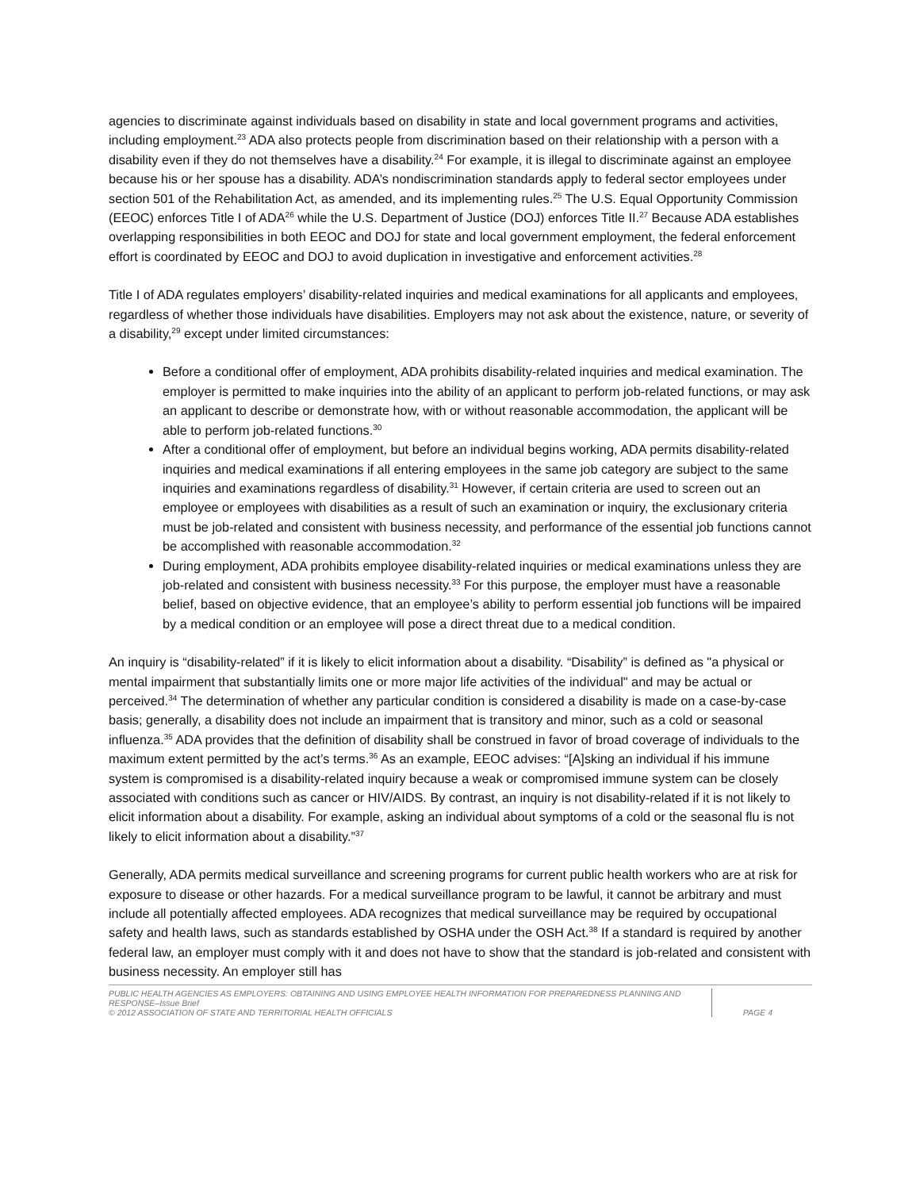agencies to discriminate against individuals based on disability in state and local government programs and activities, including employment.<sup>23</sup> ADA also protects people from discrimination based on their relationship with a person with a disability even if they do not themselves have a disability.<sup>24</sup> For example, it is illegal to discriminate against an employee because his or her spouse has a disability. ADA’s nondiscrimination standards apply to federal sector employees under section 501 of the Rehabilitation Act, as amended, and its implementing rules.<sup>25</sup> The U.S. Equal Opportunity Commission (EEOC) enforces Title I of ADA<sup>26</sup> while the U.S. Department of Justice (DOJ) enforces Title II.<sup>27</sup> Because ADA establishes overlapping responsibilities in both EEOC and DOJ for state and local government employment, the federal enforcement effort is coordinated by EEOC and DOJ to avoid duplication in investigative and enforcement activities.<sup>28</sup>
Title I of ADA regulates employers’ disability-related inquiries and medical examinations for all applicants and employees, regardless of whether those individuals have disabilities. Employers may not ask about the existence, nature, or severity of a disability,<sup>29</sup> except under limited circumstances:
Before a conditional offer of employment, ADA prohibits disability-related inquiries and medical examination. The employer is permitted to make inquiries into the ability of an applicant to perform job-related functions, or may ask an applicant to describe or demonstrate how, with or without reasonable accommodation, the applicant will be able to perform job-related functions.<sup>30</sup>
After a conditional offer of employment, but before an individual begins working, ADA permits disability-related inquiries and medical examinations if all entering employees in the same job category are subject to the same inquiries and examinations regardless of disability.<sup>31</sup> However, if certain criteria are used to screen out an employee or employees with disabilities as a result of such an examination or inquiry, the exclusionary criteria must be job-related and consistent with business necessity, and performance of the essential job functions cannot be accomplished with reasonable accommodation.<sup>32</sup>
During employment, ADA prohibits employee disability-related inquiries or medical examinations unless they are job-related and consistent with business necessity.<sup>33</sup> For this purpose, the employer must have a reasonable belief, based on objective evidence, that an employee’s ability to perform essential job functions will be impaired by a medical condition or an employee will pose a direct threat due to a medical condition.
An inquiry is “disability-related” if it is likely to elicit information about a disability. “Disability” is defined as "a physical or mental impairment that substantially limits one or more major life activities of the individual" and may be actual or perceived.<sup>34</sup> The determination of whether any particular condition is considered a disability is made on a case-by-case basis; generally, a disability does not include an impairment that is transitory and minor, such as a cold or seasonal influenza.<sup>35</sup> ADA provides that the definition of disability shall be construed in favor of broad coverage of individuals to the maximum extent permitted by the act’s terms.<sup>36</sup> As an example, EEOC advises: “[A]sking an individual if his immune system is compromised is a disability-related inquiry because a weak or compromised immune system can be closely associated with conditions such as cancer or HIV/AIDS. By contrast, an inquiry is not disability-related if it is not likely to elicit information about a disability. For example, asking an individual about symptoms of a cold or the seasonal flu is not likely to elicit information about a disability.”<sup>37</sup>
Generally, ADA permits medical surveillance and screening programs for current public health workers who are at risk for exposure to disease or other hazards. For a medical surveillance program to be lawful, it cannot be arbitrary and must include all potentially affected employees. ADA recognizes that medical surveillance may be required by occupational safety and health laws, such as standards established by OSHA under the OSH Act.<sup>38</sup> If a standard is required by another federal law, an employer must comply with it and does not have to show that the standard is job-related and consistent with business necessity. An employer still has
PUBLIC HEALTH AGENCIES AS EMPLOYERS: OBTAINING AND USING EMPLOYEE HEALTH INFORMATION FOR PREPAREDNESS PLANNING AND RESPONSE–Issue Brief
© 2012 ASSOCIATION OF STATE AND TERRITORIAL HEALTH OFFICIALS
PAGE 4